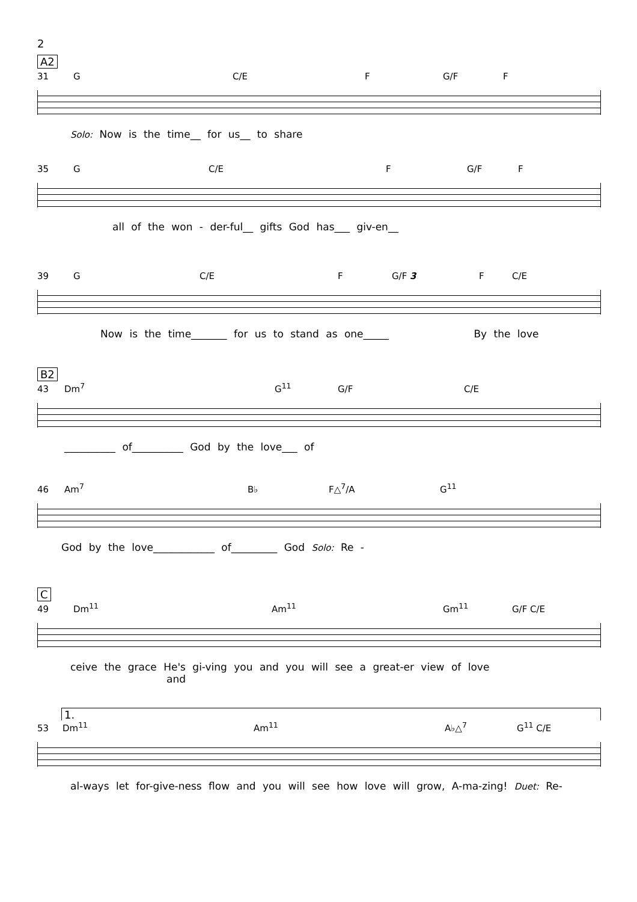2
A2
31 G C/E F G/F F
Solo: Now is the time__ for us__ to share
35 G C/E F G/F F
all of the won - der-ful__ gifts God has___ giv-en__
39 G C/E F G/F 3 F C/E
Now is the time_______ for us to stand as one_____ By the love
B2
43 Dm<sup>7</sup> G<sup>11</sup> G/F C/E
__________ of__________ God by the love___ of
46 Am<sup>7</sup> B♭ F△<sup>7</sup>/A G<sup>11</sup>
God by the love____________ of_________ God Solo: Re -
C
49 Dm<sup>11</sup> Am<sup>11</sup> Gm<sup>11</sup> G/F C/E
ceive the grace He's gi-ving you and you will see a great-er view of love and
1.
53 Dm<sup>11</sup> Am<sup>11</sup> A♭△<sup>7</sup> G<sup>11</sup> C/E
al-ways let for-give-ness flow and you will see how love will grow, A-ma-zing! Duet: Re-